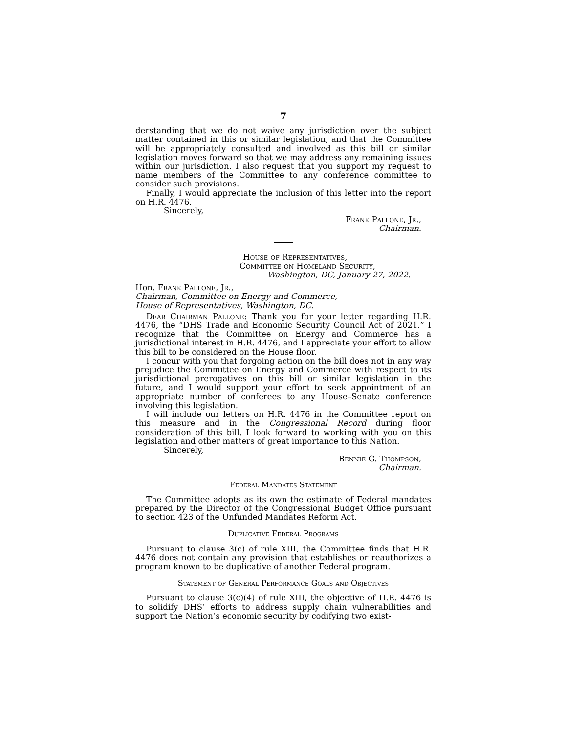7
derstanding that we do not waive any jurisdiction over the subject matter contained in this or similar legislation, and that the Committee will be appropriately consulted and involved as this bill or similar legislation moves forward so that we may address any remaining issues within our jurisdiction. I also request that you support my request to name members of the Committee to any conference committee to consider such provisions.
Finally, I would appreciate the inclusion of this letter into the report on H.R. 4476.
Sincerely,
Frank Pallone, Jr.,
Chairman.
House of Representatives,
Committee on Homeland Security,
Washington, DC, January 27, 2022.
Hon. Frank Pallone, Jr.,
Chairman, Committee on Energy and Commerce,
House of Representatives, Washington, DC.
Dear Chairman Pallone: Thank you for your letter regarding H.R. 4476, the “DHS Trade and Economic Security Council Act of 2021.” I recognize that the Committee on Energy and Commerce has a jurisdictional interest in H.R. 4476, and I appreciate your effort to allow this bill to be considered on the House floor.
I concur with you that forgoing action on the bill does not in any way prejudice the Committee on Energy and Commerce with respect to its jurisdictional prerogatives on this bill or similar legislation in the future, and I would support your effort to seek appointment of an appropriate number of conferees to any House–Senate conference involving this legislation.
I will include our letters on H.R. 4476 in the Committee report on this measure and in the Congressional Record during floor consideration of this bill. I look forward to working with you on this legislation and other matters of great importance to this Nation.
Sincerely,
Bennie G. Thompson,
Chairman.
Federal Mandates Statement
The Committee adopts as its own the estimate of Federal mandates prepared by the Director of the Congressional Budget Office pursuant to section 423 of the Unfunded Mandates Reform Act.
Duplicative Federal Programs
Pursuant to clause 3(c) of rule XIII, the Committee finds that H.R. 4476 does not contain any provision that establishes or reauthorizes a program known to be duplicative of another Federal program.
Statement of General Performance Goals and Objectives
Pursuant to clause 3(c)(4) of rule XIII, the objective of H.R. 4476 is to solidify DHS’ efforts to address supply chain vulnerabilities and support the Nation’s economic security by codifying two exist-